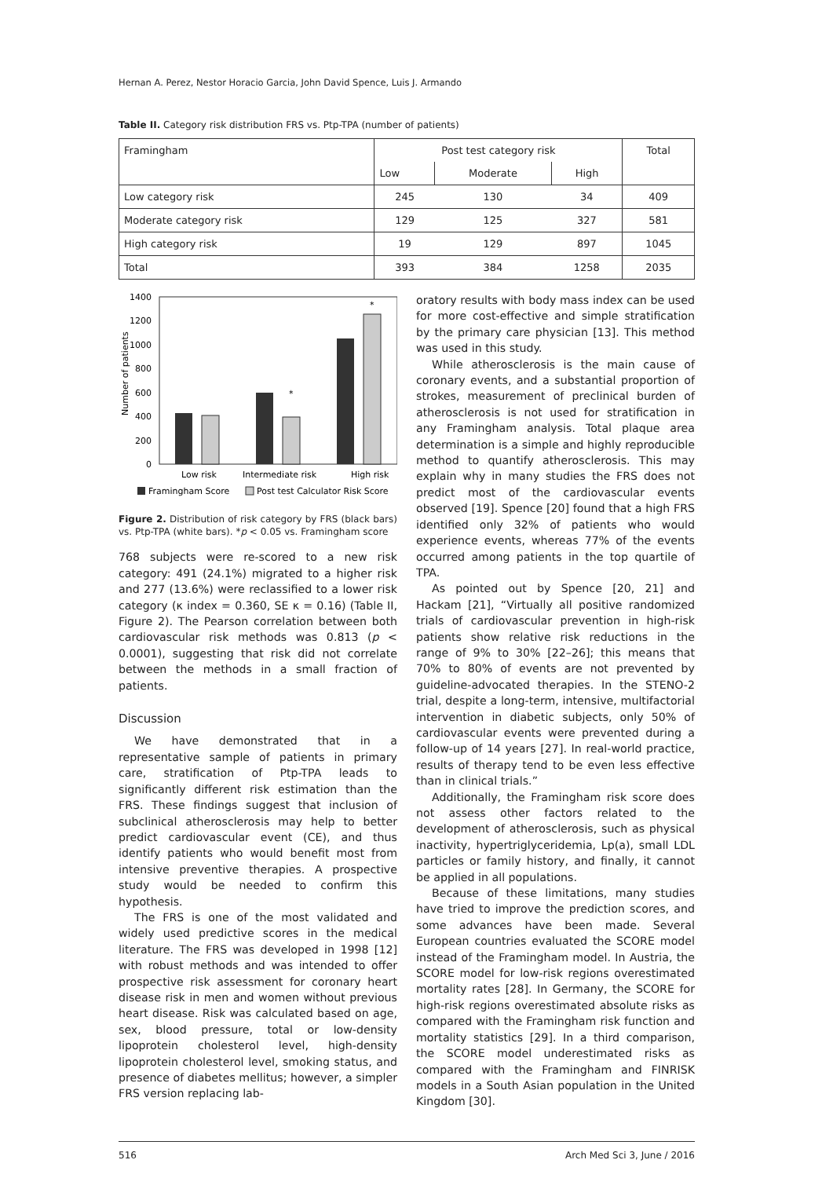Hernan A. Perez, Nestor Horacio Garcia, John David Spence, Luis J. Armando
Table II. Category risk distribution FRS vs. Ptp-TPA (number of patients)
| Framingham | Post test category risk | | | Total |
| --- | --- | --- | --- | --- |
| | Low | Moderate | High | |
| Low category risk | 245 | 130 | 34 | 409 |
| Moderate category risk | 129 | 125 | 327 | 581 |
| High category risk | 19 | 129 | 897 | 1045 |
| Total | 393 | 384 | 1258 | 2035 |
Number of patients
1400
1200
1000
800
600
400
200
0
*
*
Low risk
Intermediate risk
High risk
Framingham Score
Post test Calculator Risk Score
Figure 2. Distribution of risk category by FRS (black bars) vs. Ptp-TPA (white bars). *p < 0.05 vs. Framingham score
768 subjects were re-scored to a new risk category: 491 (24.1%) migrated to a higher risk and 277 (13.6%) were reclassified to a lower risk category (κ index = 0.360, SE κ = 0.16) (Table II, Figure 2). The Pearson correlation between both cardiovascular risk methods was 0.813 (p < 0.0001), suggesting that risk did not correlate between the methods in a small fraction of patients.
Discussion
We have demonstrated that in a representative sample of patients in primary care, stratification of Ptp-TPA leads to significantly different risk estimation than the FRS. These findings suggest that inclusion of subclinical atherosclerosis may help to better predict cardiovascular event (CE), and thus identify patients who would benefit most from intensive preventive therapies. A prospective study would be needed to confirm this hypothesis.
The FRS is one of the most validated and widely used predictive scores in the medical literature. The FRS was developed in 1998 [12] with robust methods and was intended to offer prospective risk assessment for coronary heart disease risk in men and women without previous heart disease. Risk was calculated based on age, sex, blood pressure, total or low-density lipoprotein cholesterol level, high-density lipoprotein cholesterol level, smoking status, and presence of diabetes mellitus; however, a simpler FRS version replacing lab-
oratory results with body mass index can be used for more cost-effective and simple stratification by the primary care physician [13]. This method was used in this study.
While atherosclerosis is the main cause of coronary events, and a substantial proportion of strokes, measurement of preclinical burden of atherosclerosis is not used for stratification in any Framingham analysis. Total plaque area determination is a simple and highly reproducible method to quantify atherosclerosis. This may explain why in many studies the FRS does not predict most of the cardiovascular events observed [19]. Spence [20] found that a high FRS identified only 32% of patients who would experience events, whereas 77% of the events occurred among patients in the top quartile of TPA.
As pointed out by Spence [20, 21] and Hackam [21], “Virtually all positive randomized trials of cardiovascular prevention in high-risk patients show relative risk reductions in the range of 9% to 30% [22–26]; this means that 70% to 80% of events are not prevented by guideline-advocated therapies. In the STENO-2 trial, despite a long-term, intensive, multifactorial intervention in diabetic subjects, only 50% of cardiovascular events were prevented during a follow-up of 14 years [27]. In real-world practice, results of therapy tend to be even less effective than in clinical trials.”
Additionally, the Framingham risk score does not assess other factors related to the development of atherosclerosis, such as physical inactivity, hypertriglyceridemia, Lp(a), small LDL particles or family history, and finally, it cannot be applied in all populations.
Because of these limitations, many studies have tried to improve the prediction scores, and some advances have been made. Several European countries evaluated the SCORE model instead of the Framingham model. In Austria, the SCORE model for low-risk regions overestimated mortality rates [28]. In Germany, the SCORE for high-risk regions overestimated absolute risks as compared with the Framingham risk function and mortality statistics [29]. In a third comparison, the SCORE model underestimated risks as compared with the Framingham and FINRISK models in a South Asian population in the United Kingdom [30].
516 Arch Med Sci 3, June / 2016